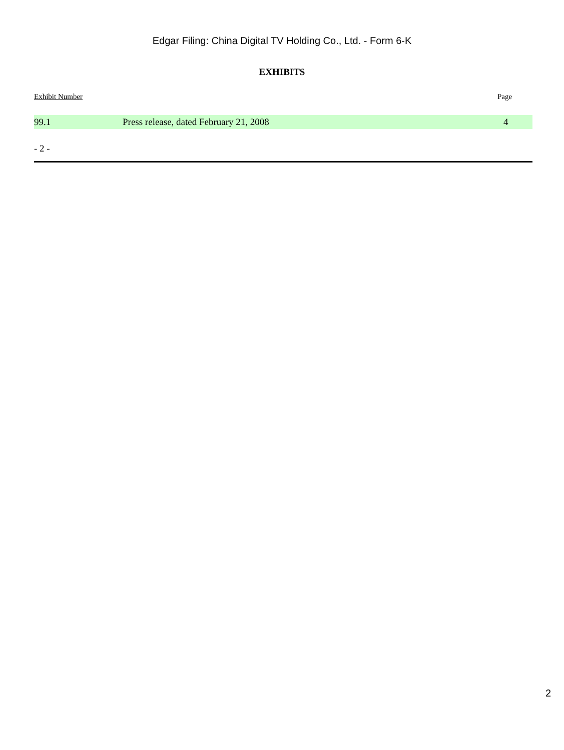Edgar Filing: China Digital TV Holding Co., Ltd. - Form 6-K
EXHIBITS
| Exhibit Number | | Page |
| --- | --- | --- |
| 99.1 | Press release, dated February 21, 2008 | 4 |
- 2 -
2